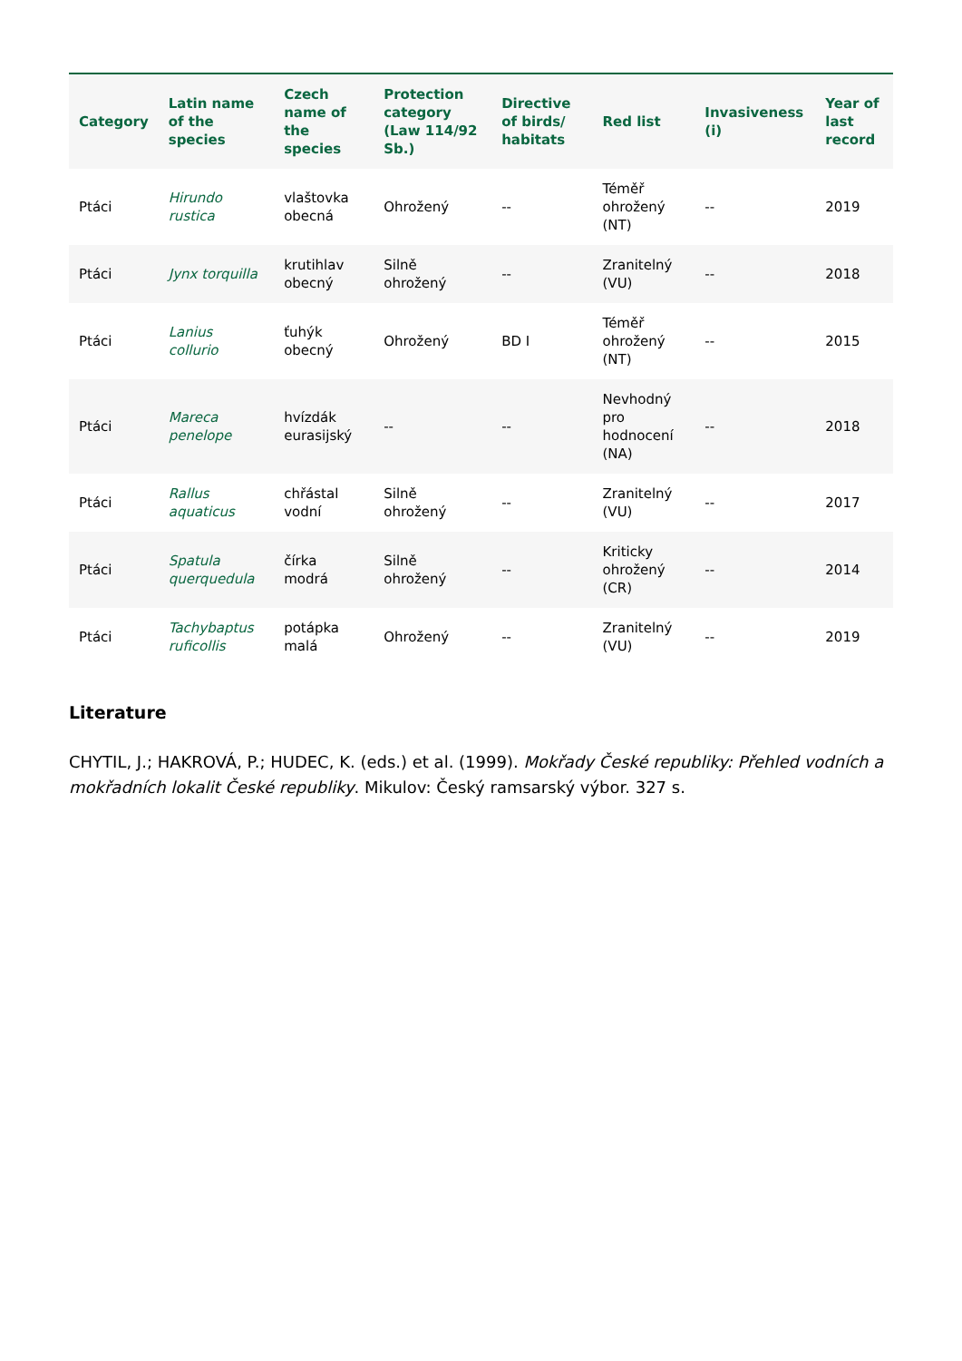| Category | Latin name of the species | Czech name of the species | Protection category (Law 114/92 Sb.) | Directive of birds/ habitats | Red list | Invasiveness (i) | Year of last record |
| --- | --- | --- | --- | --- | --- | --- | --- |
| Ptáci | Hirundo rustica | vlaštovka obecná | Ohrožený | -- | Téměř ohrožený (NT) | -- | 2019 |
| Ptáci | Jynx torquilla | krutihlav obecný | Silně ohrožený | -- | Zranitelný (VU) | -- | 2018 |
| Ptáci | Lanius collurio | ťuhýk obecný | Ohrožený | BD I | Téměř ohrožený (NT) | -- | 2015 |
| Ptáci | Mareca penelope | hvízdák eurasijský | -- | -- | Nevhodný pro hodnocení (NA) | -- | 2018 |
| Ptáci | Rallus aquaticus | chřástal vodní | Silně ohrožený | -- | Zranitelný (VU) | -- | 2017 |
| Ptáci | Spatula querquedula | čírka modrá | Silně ohrožený | -- | Kriticky ohrožený (CR) | -- | 2014 |
| Ptáci | Tachybaptus ruficollis | potápka malá | Ohrožený | -- | Zranitelný (VU) | -- | 2019 |
Literature
CHYTIL, J.; HAKROVÁ, P.; HUDEC, K. (eds.) et al. (1999). Mokřady České republiky: Přehled vodních a mokřadních lokalit České republiky. Mikulov: Český ramsarský výbor. 327 s.